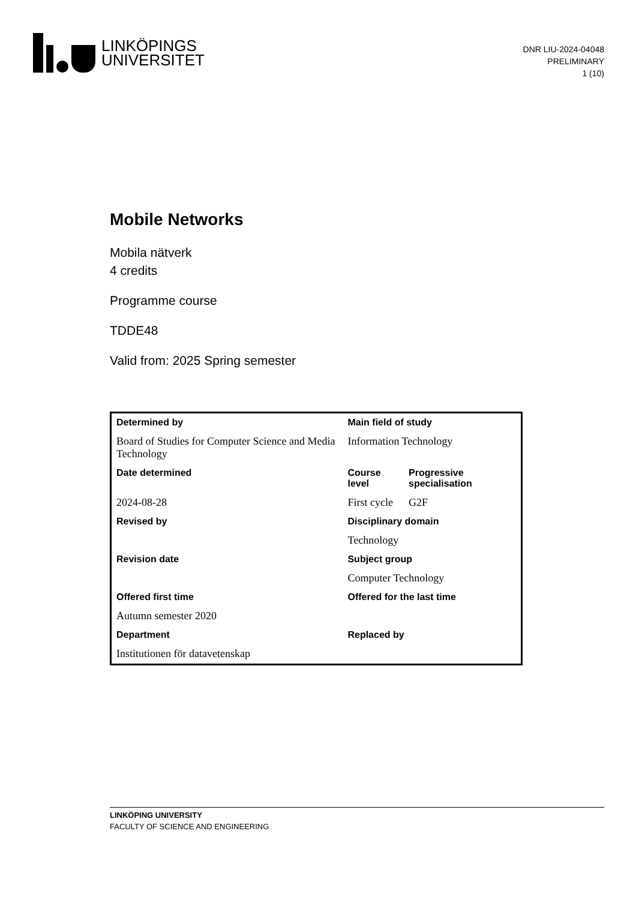LINKÖPINGS
UNIVERSITET
DNR LIU-2024-04048
PRELIMINARY
1 (10)
Mobile Networks
Mobila nätverk
4 credits
Programme course
TDDE48
Valid from: 2025 Spring semester
| Determined by | Main field of study | |
| --- | --- | --- |
| Board of Studies for Computer Science and Media Technology | Information Technology | |
| Date determined | Course level | Progressive specialisation |
| 2024-08-28 | First cycle | G2F |
| Revised by | Disciplinary domain | |
| | Technology | |
| Revision date | Subject group | |
| | Computer Technology | |
| Offered first time | Offered for the last time | |
| Autumn semester 2020 | | |
| Department | Replaced by | |
| Institutionen för datavetenskap | | |
LINKÖPING UNIVERSITY
FACULTY OF SCIENCE AND ENGINEERING